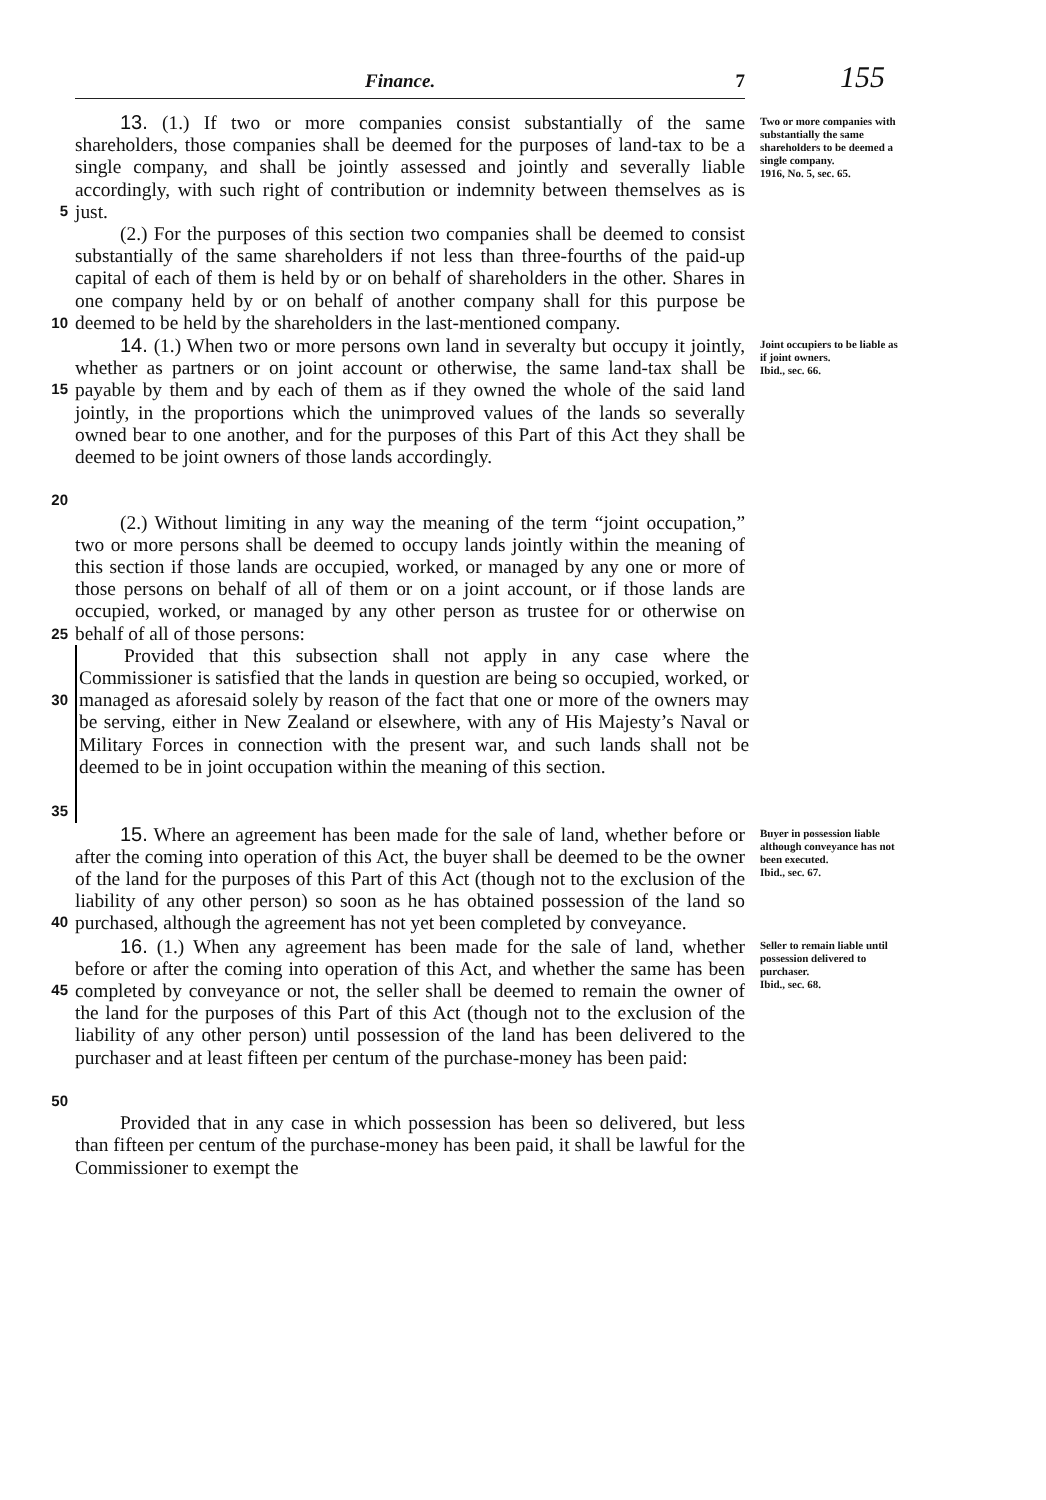155
Finance. 7
5
13. (1.) If two or more companies consist substantially of the same shareholders, those companies shall be deemed for the purposes of land-tax to be a single company, and shall be jointly assessed and jointly and severally liable accordingly, with such right of contribution or indemnity between themselves as is just.
Two or more companies with substantially the same shareholders to be deemed a single company.
1916, No. 5, sec. 65.
10
(2.) For the purposes of this section two companies shall be deemed to consist substantially of the same shareholders if not less than three-fourths of the paid-up capital of each of them is held by or on behalf of shareholders in the other. Shares in one company held by or on behalf of another company shall for this purpose be deemed to be held by the shareholders in the last-mentioned company.
15
20
14. (1.) When two or more persons own land in severalty but occupy it jointly, whether as partners or on joint account or otherwise, the same land-tax shall be payable by them and by each of them as if they owned the whole of the said land jointly, in the proportions which the unimproved values of the lands so severally owned bear to one another, and for the purposes of this Part of this Act they shall be deemed to be joint owners of those lands accordingly.
Joint occupiers to be liable as if joint owners.
Ibid., sec. 66.
25
(2.) Without limiting in any way the meaning of the term “joint occupation,” two or more persons shall be deemed to occupy lands jointly within the meaning of this section if those lands are occupied, worked, or managed by any one or more of those persons on behalf of all of them or on a joint account, or if those lands are occupied, worked, or managed by any other person as trustee for or otherwise on behalf of all of those persons:
30
35
Provided that this subsection shall not apply in any case where the Commissioner is satisfied that the lands in question are being so occupied, worked, or managed as aforesaid solely by reason of the fact that one or more of the owners may be serving, either in New Zealand or elsewhere, with any of His Majesty’s Naval or Military Forces in connection with the present war, and such lands shall not be deemed to be in joint occupation within the meaning of this section.
40
15. Where an agreement has been made for the sale of land, whether before or after the coming into operation of this Act, the buyer shall be deemed to be the owner of the land for the purposes of this Part of this Act (though not to the exclusion of the liability of any other person) so soon as he has obtained possession of the land so purchased, although the agreement has not yet been completed by conveyance.
Buyer in possession liable although conveyance has not been executed.
Ibid., sec. 67.
45
50
16. (1.) When any agreement has been made for the sale of land, whether before or after the coming into operation of this Act, and whether the same has been completed by conveyance or not, the seller shall be deemed to remain the owner of the land for the purposes of this Part of this Act (though not to the exclusion of the liability of any other person) until possession of the land has been delivered to the purchaser and at least fifteen per centum of the purchase-money has been paid:
Seller to remain liable until possession delivered to purchaser.
Ibid., sec. 68.
Provided that in any case in which possession has been so delivered, but less than fifteen per centum of the purchase-money has been paid, it shall be lawful for the Commissioner to exempt the